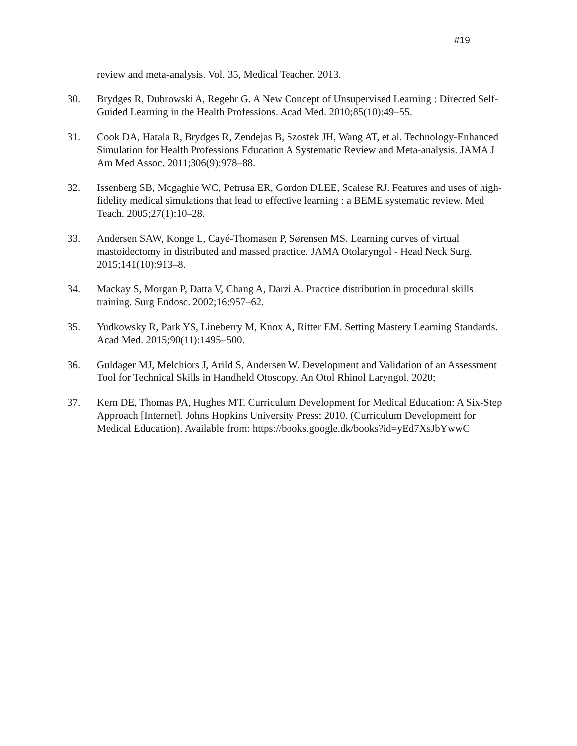#19
review and meta-analysis. Vol. 35, Medical Teacher. 2013.
30. Brydges R, Dubrowski A, Regehr G. A New Concept of Unsupervised Learning : Directed Self-Guided Learning in the Health Professions. Acad Med. 2010;85(10):49–55.
31. Cook DA, Hatala R, Brydges R, Zendejas B, Szostek JH, Wang AT, et al. Technology-Enhanced Simulation for Health Professions Education A Systematic Review and Meta-analysis. JAMA J Am Med Assoc. 2011;306(9):978–88.
32. Issenberg SB, Mcgaghie WC, Petrusa ER, Gordon DLEE, Scalese RJ. Features and uses of high-fidelity medical simulations that lead to effective learning : a BEME systematic review. Med Teach. 2005;27(1):10–28.
33. Andersen SAW, Konge L, Cayé-Thomasen P, Sørensen MS. Learning curves of virtual mastoidectomy in distributed and massed practice. JAMA Otolaryngol - Head Neck Surg. 2015;141(10):913–8.
34. Mackay S, Morgan P, Datta V, Chang A, Darzi A. Practice distribution in procedural skills training. Surg Endosc. 2002;16:957–62.
35. Yudkowsky R, Park YS, Lineberry M, Knox A, Ritter EM. Setting Mastery Learning Standards. Acad Med. 2015;90(11):1495–500.
36. Guldager MJ, Melchiors J, Arild S, Andersen W. Development and Validation of an Assessment Tool for Technical Skills in Handheld Otoscopy. An Otol Rhinol Laryngol. 2020;
37. Kern DE, Thomas PA, Hughes MT. Curriculum Development for Medical Education: A Six-Step Approach [Internet]. Johns Hopkins University Press; 2010. (Curriculum Development for Medical Education). Available from: https://books.google.dk/books?id=yEd7XsJbYwwC